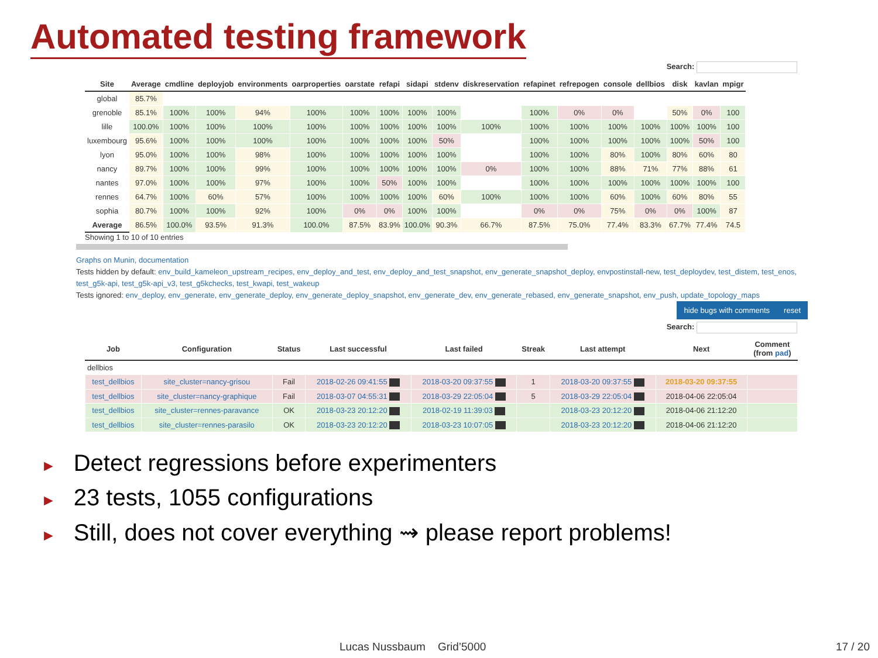Automated testing framework
Search:
| Site | Average | cmdline | deployjob | environments | oarproperties | oarstate | refapi | sidapi | stdenv | diskreservation | refapinet | refrepogen | console | dellbios | disk | kavlan | mpigr |
| --- | --- | --- | --- | --- | --- | --- | --- | --- | --- | --- | --- | --- | --- | --- | --- | --- | --- |
| global | 85.7% | | | | | | | | | | | | | | | | |
| grenoble | 85.1% | 100% | 100% | 94% | 100% | 100% | 100% | 100% | 100% | | 100% | 0% | 0% | | 50% | 0% | 100 |
| lille | 100.0% | 100% | 100% | 100% | 100% | 100% | 100% | 100% | 100% | 100% | 100% | 100% | 100% | 100% | 100% | 100% | 100 |
| luxembourg | 95.6% | 100% | 100% | 100% | 100% | 100% | 100% | 100% | 50% | | 100% | 100% | 100% | 100% | 100% | 50% | 100 |
| lyon | 95.0% | 100% | 100% | 98% | 100% | 100% | 100% | 100% | 100% | | 100% | 100% | 80% | 100% | 80% | 60% | 80 |
| nancy | 89.7% | 100% | 100% | 99% | 100% | 100% | 100% | 100% | 100% | 0% | 100% | 100% | 88% | 71% | 77% | 88% | 61 |
| nantes | 97.0% | 100% | 100% | 97% | 100% | 100% | 50% | 100% | 100% | | 100% | 100% | 100% | 100% | 100% | 100% | 100 |
| rennes | 64.7% | 100% | 60% | 57% | 100% | 100% | 100% | 100% | 60% | 100% | 100% | 100% | 60% | 100% | 60% | 80% | 55 |
| sophia | 80.7% | 100% | 100% | 92% | 100% | 0% | 0% | 100% | 100% | | 0% | 0% | 75% | 0% | 0% | 100% | 87 |
| Average | 86.5% | 100.0% | 93.5% | 91.3% | 100.0% | 87.5% | 83.9% | 100.0% | 90.3% | 66.7% | 87.5% | 75.0% | 77.4% | 83.3% | 67.7% | 77.4% | 74.5 |
Showing 1 to 10 of 10 entries
Graphs on Munin, documentation
Tests hidden by default: env_build_kameleon_upstream_recipes, env_deploy_and_test, env_deploy_and_test_snapshot, env_generate_snapshot_deploy, envpostinstall-new, test_deploydev, test_distem, test_enos, test_g5k-api, test_g5k-api_v3, test_g5kchecks, test_kwapi, test_wakeup
Tests ignored: env_deploy, env_generate, env_generate_deploy, env_generate_deploy_snapshot, env_generate_dev, env_generate_rebased, env_generate_snapshot, env_push, update_topology_maps
hide bugs with comments reset
Search:
| Job | Configuration | Status | Last successful | Last failed | Streak | Last attempt | Next | Comment (from pad ) |
| --- | --- | --- | --- | --- | --- | --- | --- | --- |
| dellbios | | | | | | | | |
| test_dellbios | site_cluster=nancy-grisou | Fail | 2018-02-26 09:41:55 | 2018-03-20 09:37:55 | 1 | 2018-03-20 09:37:55 | 2018-03-20 09:37:55 | |
| test_dellbios | site_cluster=nancy-graphique | Fail | 2018-03-07 04:55:31 | 2018-03-29 22:05:04 | 5 | 2018-03-29 22:05:04 | 2018-04-06 22:05:04 | |
| test_dellbios | site_cluster=rennes-paravance | OK | 2018-03-23 20:12:20 | 2018-02-19 11:39:03 | | 2018-03-23 20:12:20 | 2018-04-06 21:12:20 | |
| test_dellbios | site_cluster=rennes-parasilo | OK | 2018-03-23 20:12:20 | 2018-03-23 10:07:05 | | 2018-03-23 20:12:20 | 2018-04-06 21:12:20 | |
► Detect regressions before experimenters
► 23 tests, 1055 configurations
► Still, does not cover everything ⇝ please report problems!
Lucas Nussbaum Grid’5000 17 / 20